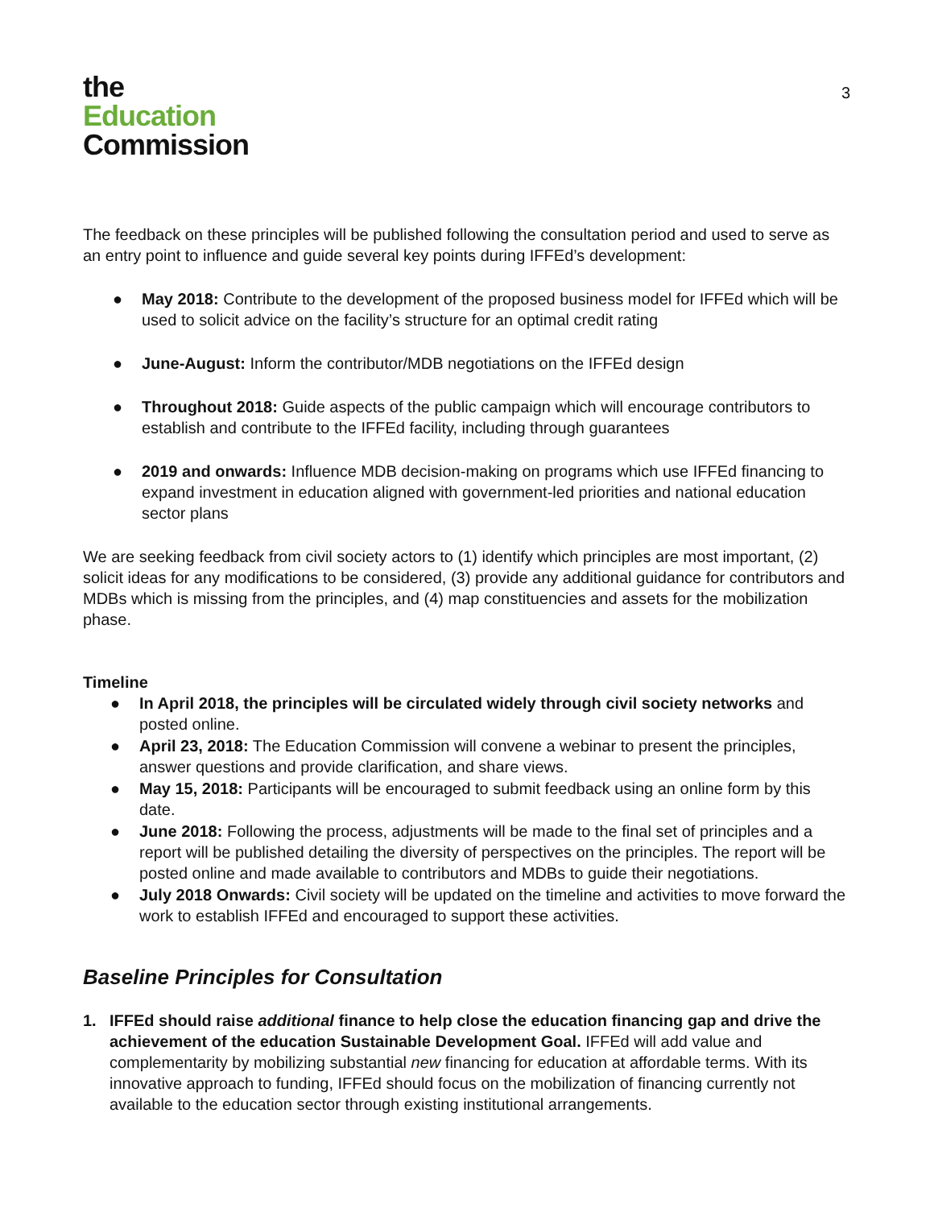the
Education
Commission
3
The feedback on these principles will be published following the consultation period and used to serve as an entry point to influence and guide several key points during IFFEd’s development:
● May 2018: Contribute to the development of the proposed business model for IFFEd which will be used to solicit advice on the facility’s structure for an optimal credit rating
● June-August: Inform the contributor/MDB negotiations on the IFFEd design
● Throughout 2018: Guide aspects of the public campaign which will encourage contributors to establish and contribute to the IFFEd facility, including through guarantees
● 2019 and onwards: Influence MDB decision-making on programs which use IFFEd financing to expand investment in education aligned with government-led priorities and national education sector plans
We are seeking feedback from civil society actors to (1) identify which principles are most important, (2) solicit ideas for any modifications to be considered, (3) provide any additional guidance for contributors and MDBs which is missing from the principles, and (4) map constituencies and assets for the mobilization phase.
Timeline
● In April 2018, the principles will be circulated widely through civil society networks and posted online.
● April 23, 2018: The Education Commission will convene a webinar to present the principles, answer questions and provide clarification, and share views.
● May 15, 2018: Participants will be encouraged to submit feedback using an online form by this date.
● June 2018: Following the process, adjustments will be made to the final set of principles and a report will be published detailing the diversity of perspectives on the principles. The report will be posted online and made available to contributors and MDBs to guide their negotiations.
● July 2018 Onwards: Civil society will be updated on the timeline and activities to move forward the work to establish IFFEd and encouraged to support these activities.
Baseline Principles for Consultation
1. IFFEd should raise additional finance to help close the education financing gap and drive the achievement of the education Sustainable Development Goal. IFFEd will add value and complementarity by mobilizing substantial new financing for education at affordable terms. With its innovative approach to funding, IFFEd should focus on the mobilization of financing currently not available to the education sector through existing institutional arrangements.